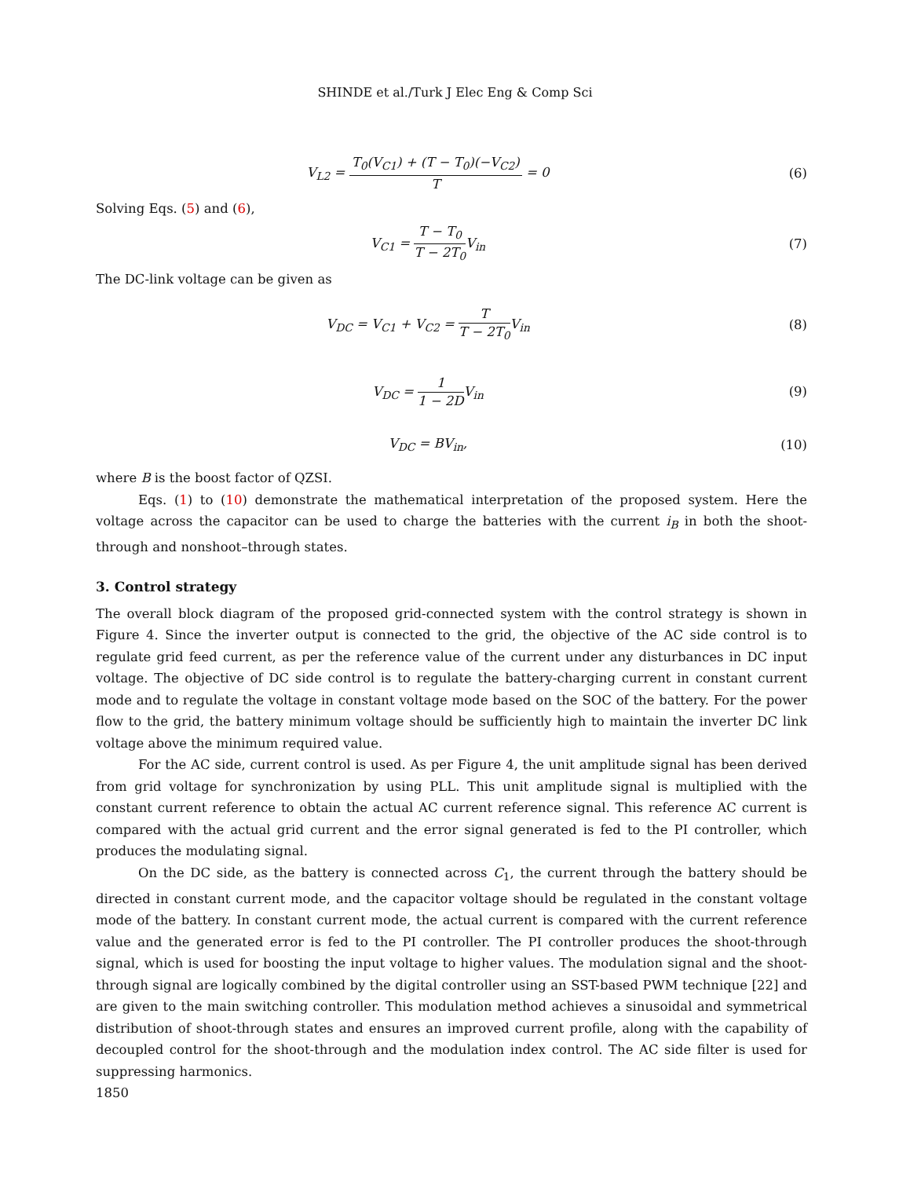SHINDE et al./Turk J Elec Eng & Comp Sci
V<sub>L2</sub> = T<sub>0</sub>(V<sub>C1</sub>) + (T − T<sub>0</sub>)(−V<sub>C2</sub>) T = 0
(6)
Solving Eqs. (5) and (6),
V<sub>C1</sub> = T − T<sub>0</sub> T − 2T<sub>0</sub> V<sub>in</sub> (7)
The DC-link voltage can be given as
V<sub>DC</sub> = V<sub>C1</sub> + V<sub>C2</sub> = T T − 2T<sub>0</sub> V<sub>in</sub>
(8)
V<sub>DC</sub> = 1 1 − 2DV<sub>in</sub> (9)
V<sub>DC</sub> = BV<sub>in</sub>, (10)
where B is the boost factor of QZSI.
Eqs. (1) to (10) demonstrate the mathematical interpretation of the proposed system. Here the voltage across the capacitor can be used to charge the batteries with the current i<sub>B</sub> in both the shoot-through and nonshoot–through states.
3. Control strategy
The overall block diagram of the proposed grid-connected system with the control strategy is shown in Figure 4. Since the inverter output is connected to the grid, the objective of the AC side control is to regulate grid feed current, as per the reference value of the current under any disturbances in DC input voltage. The objective of DC side control is to regulate the battery-charging current in constant current mode and to regulate the voltage in constant voltage mode based on the SOC of the battery. For the power flow to the grid, the battery minimum voltage should be sufficiently high to maintain the inverter DC link voltage above the minimum required value.
For the AC side, current control is used. As per Figure 4, the unit amplitude signal has been derived from grid voltage for synchronization by using PLL. This unit amplitude signal is multiplied with the constant current reference to obtain the actual AC current reference signal. This reference AC current is compared with the actual grid current and the error signal generated is fed to the PI controller, which produces the modulating signal.
On the DC side, as the battery is connected across C<sub>1</sub>, the current through the battery should be directed in constant current mode, and the capacitor voltage should be regulated in the constant voltage mode of the battery. In constant current mode, the actual current is compared with the current reference value and the generated error is fed to the PI controller. The PI controller produces the shoot-through signal, which is used for boosting the input voltage to higher values. The modulation signal and the shoot-through signal are logically combined by the digital controller using an SST-based PWM technique [22] and are given to the main switching controller. This modulation method achieves a sinusoidal and symmetrical distribution of shoot-through states and ensures an improved current profile, along with the capability of decoupled control for the shoot-through and the modulation index control. The AC side filter is used for suppressing harmonics.
1850